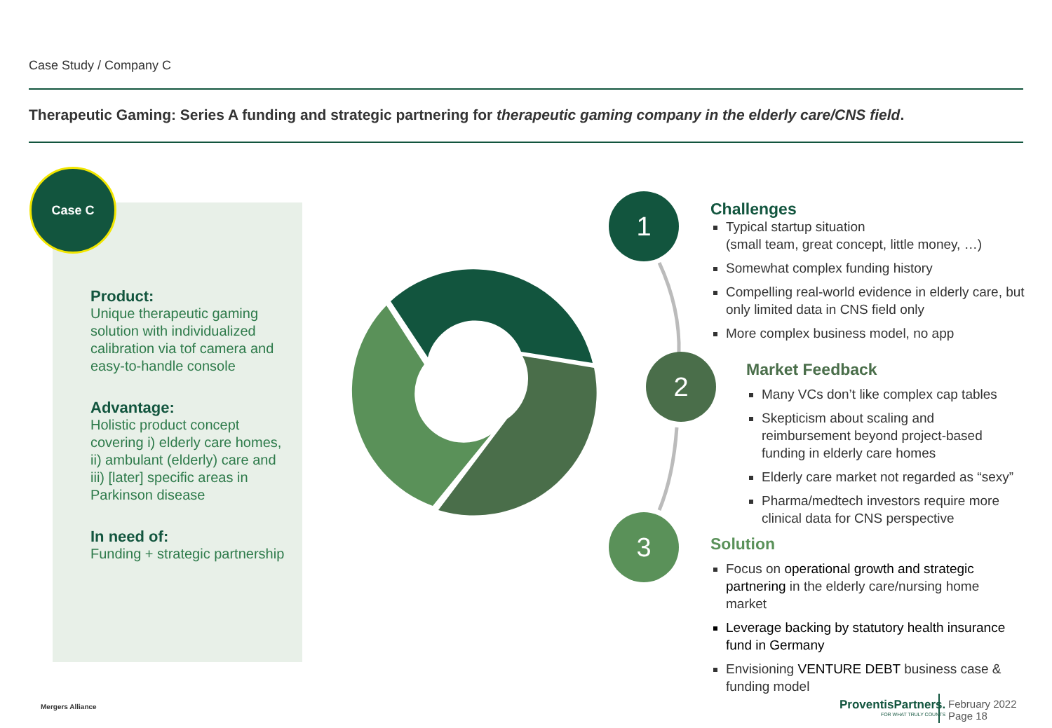Case Study / Company C
Therapeutic Gaming: Series A funding and strategic partnering for therapeutic gaming company in the elderly care/CNS field.
Case C
Product:
Unique therapeutic gaming solution with individualized calibration via tof camera and easy-to-handle console
Advantage:
Holistic product concept covering i) elderly care homes, ii) ambulant (elderly) care and iii) [later] specific areas in Parkinson disease
In need of:
Funding + strategic partnership
1
2
3
Challenges
Typical startup situation
(small team, great concept, little money, …)
Somewhat complex funding history
Compelling real-world evidence in elderly care, but only limited data in CNS field only
More complex business model, no app
Market Feedback
Many VCs don’t like complex cap tables
Skepticism about scaling and reimbursement beyond project-based funding in elderly care homes
Elderly care market not regarded as “sexy”
Pharma/medtech investors require more clinical data for CNS perspective
Solution
Focus on operational growth and strategic partnering in the elderly care/nursing home market
Leverage backing by statutory health insurance fund in Germany
Envisioning VENTURE DEBT business case & funding model
Mergers Alliance
ProventisPartners.
FOR WHAT TRULY COUNTS
February 2022
Page 18